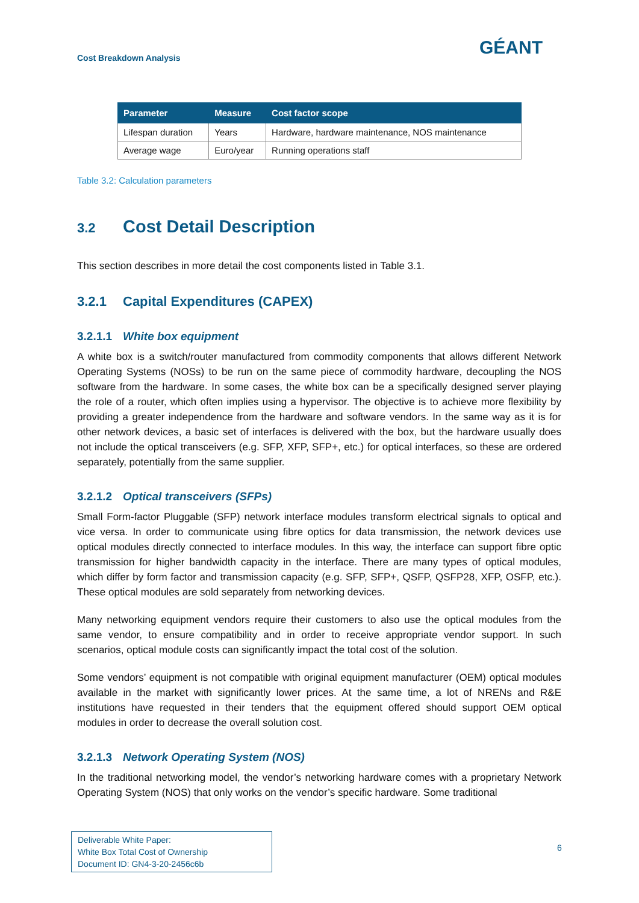Cost Breakdown Analysis GÉANT
| Parameter | Measure | Cost factor scope |
| --- | --- | --- |
| Lifespan duration | Years | Hardware, hardware maintenance, NOS maintenance |
| Average wage | Euro/year | Running operations staff |
Table 3.2: Calculation parameters
3.2 Cost Detail Description
This section describes in more detail the cost components listed in Table 3.1.
3.2.1 Capital Expenditures (CAPEX)
3.2.1.1 White box equipment
A white box is a switch/router manufactured from commodity components that allows different Network Operating Systems (NOSs) to be run on the same piece of commodity hardware, decoupling the NOS software from the hardware. In some cases, the white box can be a specifically designed server playing the role of a router, which often implies using a hypervisor. The objective is to achieve more flexibility by providing a greater independence from the hardware and software vendors. In the same way as it is for other network devices, a basic set of interfaces is delivered with the box, but the hardware usually does not include the optical transceivers (e.g. SFP, XFP, SFP+, etc.) for optical interfaces, so these are ordered separately, potentially from the same supplier.
3.2.1.2 Optical transceivers (SFPs)
Small Form-factor Pluggable (SFP) network interface modules transform electrical signals to optical and vice versa. In order to communicate using fibre optics for data transmission, the network devices use optical modules directly connected to interface modules. In this way, the interface can support fibre optic transmission for higher bandwidth capacity in the interface. There are many types of optical modules, which differ by form factor and transmission capacity (e.g. SFP, SFP+, QSFP, QSFP28, XFP, OSFP, etc.). These optical modules are sold separately from networking devices.
Many networking equipment vendors require their customers to also use the optical modules from the same vendor, to ensure compatibility and in order to receive appropriate vendor support. In such scenarios, optical module costs can significantly impact the total cost of the solution.
Some vendors’ equipment is not compatible with original equipment manufacturer (OEM) optical modules available in the market with significantly lower prices. At the same time, a lot of NRENs and R&E institutions have requested in their tenders that the equipment offered should support OEM optical modules in order to decrease the overall solution cost.
3.2.1.3 Network Operating System (NOS)
In the traditional networking model, the vendor’s networking hardware comes with a proprietary Network Operating System (NOS) that only works on the vendor’s specific hardware. Some traditional
Deliverable White Paper:
White Box Total Cost of Ownership
Document ID: GN4-3-20-2456c6b
6